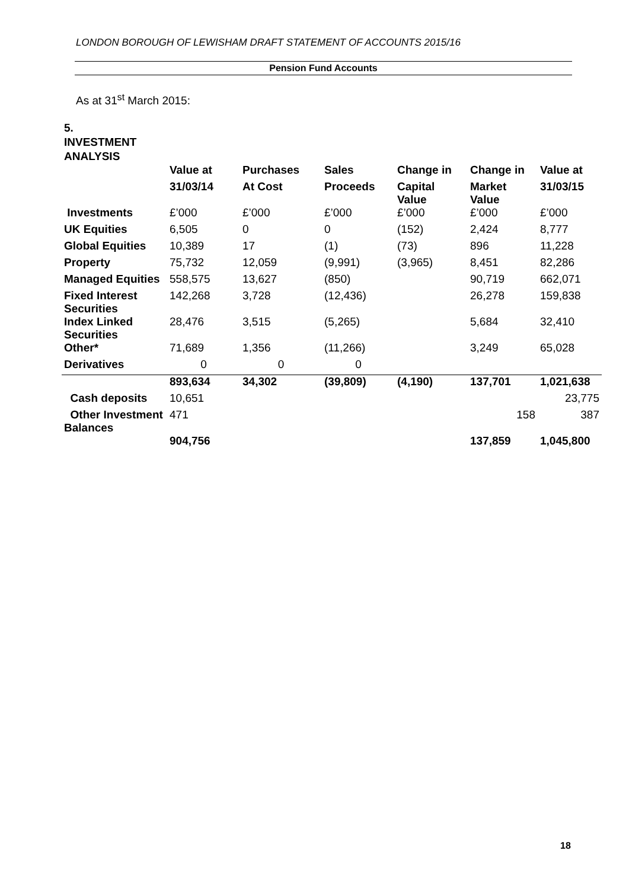LONDON BOROUGH OF LEWISHAM DRAFT STATEMENT OF ACCOUNTS 2015/16
Pension Fund Accounts
As at 31<sup>st</sup> March 2015:
5.
INVESTMENT
ANALYSIS
| | Value at | Purchases | Sales | Change in | Change in | Value at |
| --- | --- | --- | --- | --- | --- | --- |
| | 31/03/14 | At Cost | Proceeds | Capital Value | Market Value | 31/03/15 |
| Investments | £’000 | £’000 | £’000 | £’000 | £’000 | £’000 |
| UK Equities | 6,505 | 0 | 0 | (152) | 2,424 | 8,777 |
| Global Equities | 10,389 | 17 | (1) | (73) | 896 | 11,228 |
| Property | 75,732 | 12,059 | (9,991) | (3,965) | 8,451 | 82,286 |
| Managed Equities | 558,575 | 13,627 | (850) | | 90,719 | 662,071 |
| Fixed Interest Securities | 142,268 | 3,728 | (12,436) | | 26,278 | 159,838 |
| Index Linked Securities | 28,476 | 3,515 | (5,265) | | 5,684 | 32,410 |
| Other* | 71,689 | 1,356 | (11,266) | | 3,249 | 65,028 |
| Derivatives | 0 | 0 | 0 | | | |
| | 893,634 | 34,302 | (39,809) | (4,190) | 137,701 | 1,021,638 |
| Cash deposits | 10,651 | | | | | 23,775 |
| Other Investment Balances | 471 | | | | 158 | 387 |
| | 904,756 | | | | 137,859 | 1,045,800 |
18